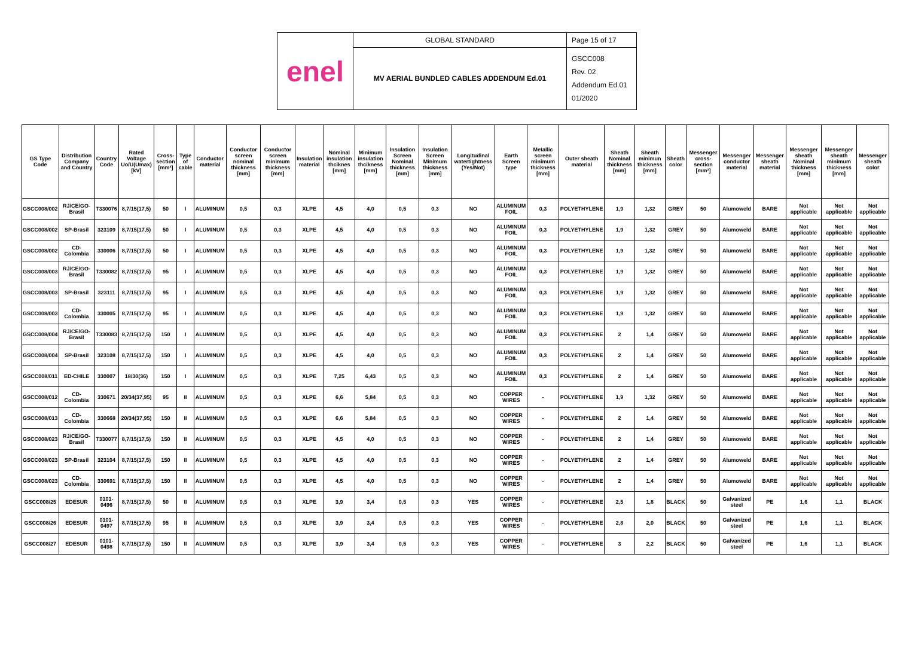| enel | GLOBAL STANDARD | Page 15 of 17 |
| | MV AERIAL BUNDLED CABLES ADDENDUM Ed.01 | GSCC008 Rev. 02 Addendum Ed.01 01/2020 |
| GS Type Code | Distribution Company and Country | Country Code | Rated Voltage Uo/U(Umax) [kV] | Cross-section [mm²] | Type of cable | Conductor material | Conductor screen nominal thickness [mm] | Conductor screen minimum thickness [mm] | Insulation material | Nominal insulation thciknes [mm] | Minimum insulation thcikness [mm] | Insulation Screen Nominal thickness [mm] | Insulation Screen Minimum thickness [mm] | Longitudinal watertightness (Yes/Not) | Earth Screen type | Metallic screen minimum thickness [mm] | Outer sheath material | Sheath Nominal thickness [mm] | Sheath minimun thickness [mm] | Sheath color | Messenger cross-section [mm²] | Messenger conductor material | Messenger sheath material | Messenger sheath Nominal thickness [mm] | Messenger sheath minimum thickness [mm] | Messenger sheath color |
| --- | --- | --- | --- | --- | --- | --- | --- | --- | --- | --- | --- | --- | --- | --- | --- | --- | --- | --- | --- | --- | --- | --- | --- | --- | --- | --- |
| GSCC008/002 | RJ/CE/GO-Brasil | T330076 | 8,7/15(17,5) | 50 | I | ALUMINUM | 0,5 | 0,3 | XLPE | 4,5 | 4,0 | 0,5 | 0,3 | NO | ALUMINUM FOIL | 0,3 | POLYETHYLENE | 1,9 | 1,32 | GREY | 50 | Alumoweld | BARE | Not applicable | Not applicable | Not applicable |
| GSCC008/002 | SP-Brasil | 323109 | 8,7/15(17,5) | 50 | I | ALUMINUM | 0,5 | 0,3 | XLPE | 4,5 | 4,0 | 0,5 | 0,3 | NO | ALUMINUM FOIL | 0,3 | POLYETHYLENE | 1,9 | 1,32 | GREY | 50 | Alumoweld | BARE | Not applicable | Not applicable | Not applicable |
| GSCC008/002 | CD-Colombia | 330006 | 8,7/15(17,5) | 50 | I | ALUMINUM | 0,5 | 0,3 | XLPE | 4,5 | 4,0 | 0,5 | 0,3 | NO | ALUMINUM FOIL | 0,3 | POLYETHYLENE | 1,9 | 1,32 | GREY | 50 | Alumoweld | BARE | Not applicable | Not applicable | Not applicable |
| GSCC008/003 | RJ/CE/GO-Brasil | T330082 | 8,7/15(17,5) | 95 | I | ALUMINUM | 0,5 | 0,3 | XLPE | 4,5 | 4,0 | 0,5 | 0,3 | NO | ALUMINUM FOIL | 0,3 | POLYETHYLENE | 1,9 | 1,32 | GREY | 50 | Alumoweld | BARE | Not applicable | Not applicable | Not applicable |
| GSCC008/003 | SP-Brasil | 323111 | 8,7/15(17,5) | 95 | I | ALUMINUM | 0,5 | 0,3 | XLPE | 4,5 | 4,0 | 0,5 | 0,3 | NO | ALUMINUM FOIL | 0,3 | POLYETHYLENE | 1,9 | 1,32 | GREY | 50 | Alumoweld | BARE | Not applicable | Not applicable | Not applicable |
| GSCC008/003 | CD-Colombia | 330005 | 8,7/15(17,5) | 95 | I | ALUMINUM | 0,5 | 0,3 | XLPE | 4,5 | 4,0 | 0,5 | 0,3 | NO | ALUMINUM FOIL | 0,3 | POLYETHYLENE | 1,9 | 1,32 | GREY | 50 | Alumoweld | BARE | Not applicable | Not applicable | Not applicable |
| GSCC008/004 | RJ/CE/GO-Brasil | T330083 | 8,7/15(17,5) | 150 | I | ALUMINUM | 0,5 | 0,3 | XLPE | 4,5 | 4,0 | 0,5 | 0,3 | NO | ALUMINUM FOIL | 0,3 | POLYETHYLENE | 2 | 1,4 | GREY | 50 | Alumoweld | BARE | Not applicable | Not applicable | Not applicable |
| GSCC008/004 | SP-Brasil | 323108 | 8,7/15(17,5) | 150 | I | ALUMINUM | 0,5 | 0,3 | XLPE | 4,5 | 4,0 | 0,5 | 0,3 | NO | ALUMINUM FOIL | 0,3 | POLYETHYLENE | 2 | 1,4 | GREY | 50 | Alumoweld | BARE | Not applicable | Not applicable | Not applicable |
| GSCC008/011 | ED-CHILE | 330007 | 18/30(36) | 150 | I | ALUMINUM | 0,5 | 0,3 | XLPE | 7,25 | 6,43 | 0,5 | 0,3 | NO | ALUMINUM FOIL | 0,3 | POLYETHYLENE | 2 | 1,4 | GREY | 50 | Alumoweld | BARE | Not applicable | Not applicable | Not applicable |
| GSCC008/012 | CD-Colombia | 330671 | 20/34(37,95) | 95 | II | ALUMINUM | 0,5 | 0,3 | XLPE | 6,6 | 5,84 | 0,5 | 0,3 | NO | COPPER WIRES | - | POLYETHYLENE | 1,9 | 1,32 | GREY | 50 | Alumoweld | BARE | Not applicable | Not applicable | Not applicable |
| GSCC008/013 | CD-Colombia | 330668 | 20/34(37,95) | 150 | II | ALUMINUM | 0,5 | 0,3 | XLPE | 6,6 | 5,84 | 0,5 | 0,3 | NO | COPPER WIRES | - | POLYETHYLENE | 2 | 1,4 | GREY | 50 | Alumoweld | BARE | Not applicable | Not applicable | Not applicable |
| GSCC008/023 | RJ/CE/GO-Brasil | T330077 | 8,7/15(17,5) | 150 | II | ALUMINUM | 0,5 | 0,3 | XLPE | 4,5 | 4,0 | 0,5 | 0,3 | NO | COPPER WIRES | - | POLYETHYLENE | 2 | 1,4 | GREY | 50 | Alumoweld | BARE | Not applicable | Not applicable | Not applicable |
| GSCC008/023 | SP-Brasil | 323104 | 8,7/15(17,5) | 150 | II | ALUMINUM | 0,5 | 0,3 | XLPE | 4,5 | 4,0 | 0,5 | 0,3 | NO | COPPER WIRES | - | POLYETHYLENE | 2 | 1,4 | GREY | 50 | Alumoweld | BARE | Not applicable | Not applicable | Not applicable |
| GSCC008/023 | CD-Colombia | 330691 | 8,7/15(17,5) | 150 | II | ALUMINUM | 0,5 | 0,3 | XLPE | 4,5 | 4,0 | 0,5 | 0,3 | NO | COPPER WIRES | - | POLYETHYLENE | 2 | 1,4 | GREY | 50 | Alumoweld | BARE | Not applicable | Not applicable | Not applicable |
| GSCC008/25 | EDESUR | 0101-0496 | 8,7/15(17,5) | 50 | II | ALUMINUM | 0,5 | 0,3 | XLPE | 3,9 | 3,4 | 0,5 | 0,3 | YES | COPPER WIRES | - | POLYETHYLENE | 2,5 | 1,8 | BLACK | 50 | Galvanized steel | PE | 1,6 | 1,1 | BLACK |
| GSCC008/26 | EDESUR | 0101-0497 | 8,7/15(17,5) | 95 | II | ALUMINUM | 0,5 | 0,3 | XLPE | 3,9 | 3,4 | 0,5 | 0,3 | YES | COPPER WIRES | - | POLYETHYLENE | 2,8 | 2,0 | BLACK | 50 | Galvanized steel | PE | 1,6 | 1,1 | BLACK |
| GSCC008/27 | EDESUR | 0101-0498 | 8,7/15(17,5) | 150 | II | ALUMINUM | 0,5 | 0,3 | XLPE | 3,9 | 3,4 | 0,5 | 0,3 | YES | COPPER WIRES | - | POLYETHYLENE | 3 | 2,2 | BLACK | 50 | Galvanized steel | PE | 1,6 | 1,1 | BLACK |